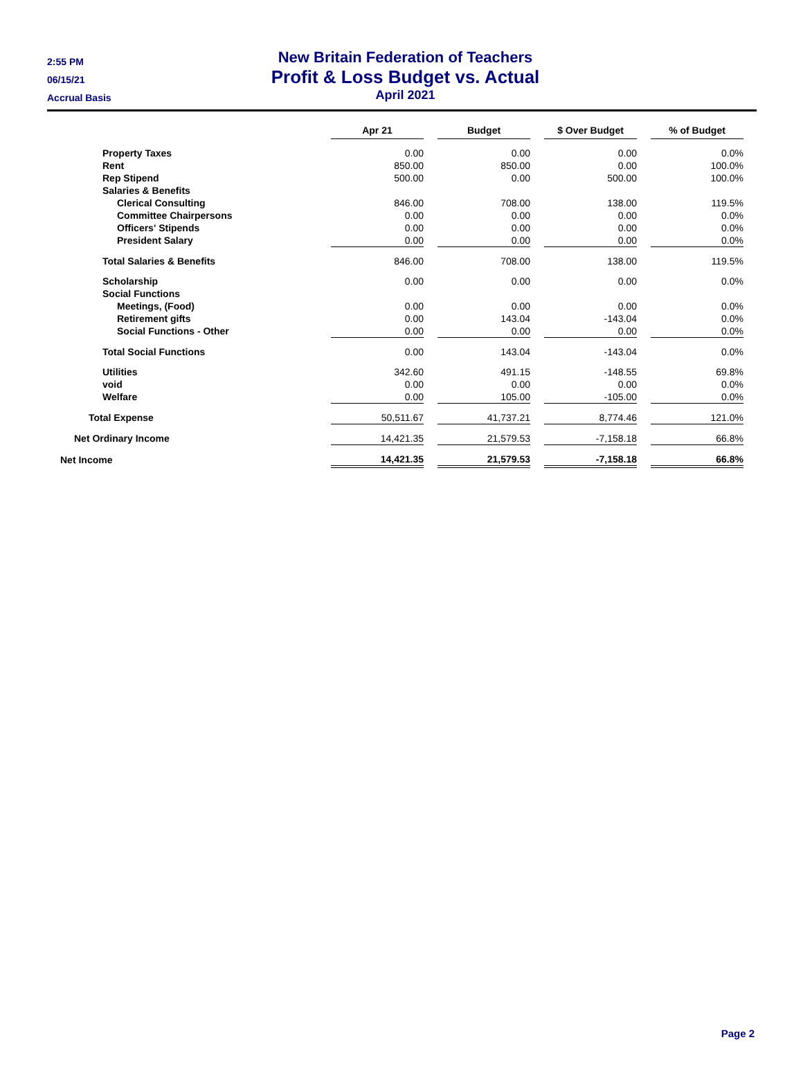2:55 PM
06/15/21
Accrual Basis
New Britain Federation of Teachers
Profit & Loss Budget vs. Actual
April 2021
| | Apr 21 | | Budget | | $ Over Budget | | % of Budget |
| --- | --- | --- | --- | --- | --- | --- | --- |
| Property Taxes | 0.00 | | 0.00 | | 0.00 | | 0.0% |
| Rent | 850.00 | | 850.00 | | 0.00 | | 100.0% |
| Rep Stipend | 500.00 | | 0.00 | | 500.00 | | 100.0% |
| Salaries & Benefits | | | | | | | |
| Clerical Consulting | 846.00 | | 708.00 | | 138.00 | | 119.5% |
| Committee Chairpersons | 0.00 | | 0.00 | | 0.00 | | 0.0% |
| Officers' Stipends | 0.00 | | 0.00 | | 0.00 | | 0.0% |
| President Salary | 0.00 | | 0.00 | | 0.00 | | 0.0% |
| Total Salaries & Benefits | 846.00 | | 708.00 | | 138.00 | | 119.5% |
| Scholarship | 0.00 | | 0.00 | | 0.00 | | 0.0% |
| Social Functions | | | | | | | |
| Meetings, (Food) | 0.00 | | 0.00 | | 0.00 | | 0.0% |
| Retirement gifts | 0.00 | | 143.04 | | -143.04 | | 0.0% |
| Social Functions - Other | 0.00 | | 0.00 | | 0.00 | | 0.0% |
| Total Social Functions | 0.00 | | 143.04 | | -143.04 | | 0.0% |
| Utilities | 342.60 | | 491.15 | | -148.55 | | 69.8% |
| void | 0.00 | | 0.00 | | 0.00 | | 0.0% |
| Welfare | 0.00 | | 105.00 | | -105.00 | | 0.0% |
| Total Expense | 50,511.67 | | 41,737.21 | | 8,774.46 | | 121.0% |
| Net Ordinary Income | 14,421.35 | | 21,579.53 | | -7,158.18 | | 66.8% |
| Net Income | 14,421.35 | | 21,579.53 | | -7,158.18 | | 66.8% |
Page 2